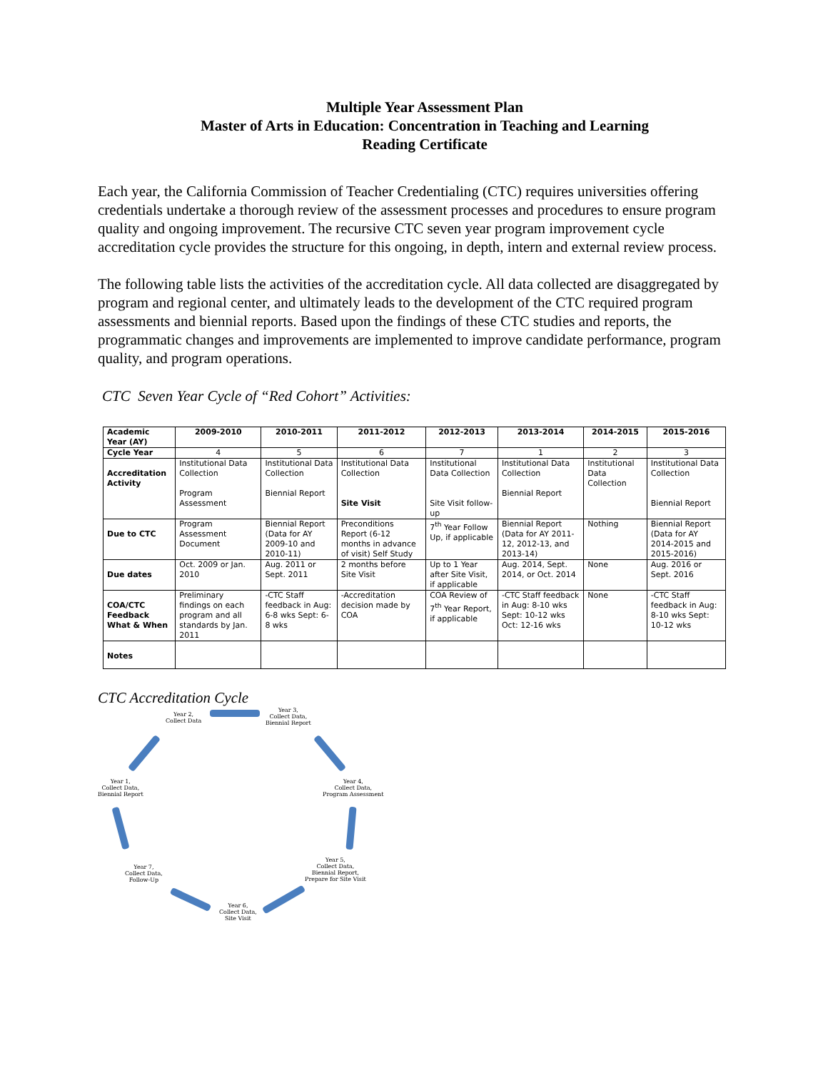Multiple Year Assessment Plan
Master of Arts in Education: Concentration in Teaching and Learning
Reading Certificate
Each year, the California Commission of Teacher Credentialing (CTC) requires universities offering credentials undertake a thorough review of the assessment processes and procedures to ensure program quality and ongoing improvement. The recursive CTC seven year program improvement cycle accreditation cycle provides the structure for this ongoing, in depth, intern and external review process.
The following table lists the activities of the accreditation cycle. All data collected are disaggregated by program and regional center, and ultimately leads to the development of the CTC required program assessments and biennial reports. Based upon the findings of these CTC studies and reports, the programmatic changes and improvements are implemented to improve candidate performance, program quality, and program operations.
CTC Seven Year Cycle of “Red Cohort” Activities:
| Academic Year (AY) | 2009-2010 | 2010-2011 | 2011-2012 | 2012-2013 | 2013-2014 | 2014-2015 | 2015-2016 |
| --- | --- | --- | --- | --- | --- | --- | --- |
| Cycle Year | 4 | 5 | 6 | 7 | 1 | 2 | 3 |
| Accreditation Activity | Institutional Data Collection Program Assessment | Institutional Data Collection Biennial Report | Institutional Data Collection Site Visit | Institutional Data Collection Site Visit follow-up | Institutional Data Collection Biennial Report | Institutional Data Collection | Institutional Data Collection Biennial Report |
| Due to CTC | Program Assessment Document | Biennial Report (Data for AY 2009-10 and 2010-11) | Preconditions Report (6-12 months in advance of visit) Self Study | 7<sup>th</sup> Year Follow Up, if applicable | Biennial Report (Data for AY 2011-12, 2012-13, and 2013-14) | Nothing | Biennial Report (Data for AY 2014-2015 and 2015-2016) |
| Due dates | Oct. 2009 or Jan. 2010 | Aug. 2011 or Sept. 2011 | 2 months before Site Visit | Up to 1 Year after Site Visit, if applicable | Aug. 2014, Sept. 2014, or Oct. 2014 | None | Aug. 2016 or Sept. 2016 |
| COA/CTC Feedback What & When | Preliminary findings on each program and all standards by Jan. 2011 | -CTC Staff feedback in Aug: 6-8 wks Sept: 6-8 wks | -Accreditation decision made by COA | COA Review of 7<sup>th</sup> Year Report, if applicable | -CTC Staff feedback in Aug: 8-10 wks Sept: 10-12 wks Oct: 12-16 wks | None | -CTC Staff feedback in Aug: 8-10 wks Sept: 10-12 wks |
| Notes | | | | | | | |
CTC Accreditation Cycle
Year 2,
Collect Data
Year 3,
Collect Data,
Biennial Report
Year 1,
Collect Data,
Biennial Report
Year 4,
Collect Data,
Program Assessment
Year 5,
Collect Data,
Biennial Report,
Prepare for Site Visit
Year 7,
Collect Data,
Follow-Up
Year 6,
Collect Data,
Site Visit